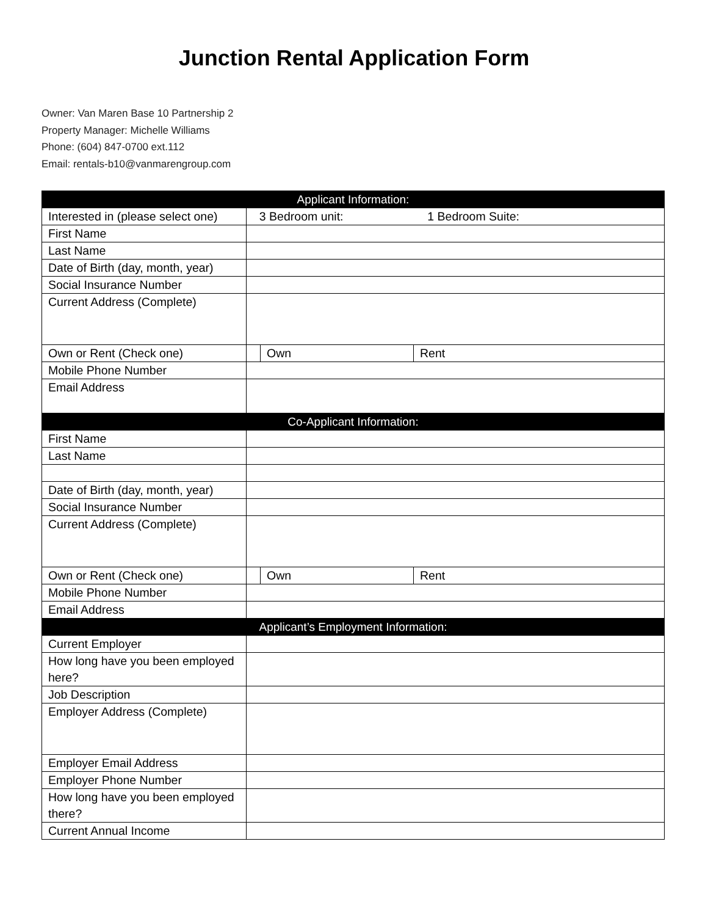Junction Rental Application Form
Owner: Van Maren Base 10 Partnership 2
Property Manager: Michelle Williams
Phone: (604) 847-0700 ext.112
Email: rentals-b10@vanmarengroup.com
| Applicant Information: | | | |
| --- | --- | --- | --- |
| Interested in (please select one) | 3 Bedroom unit: 1 Bedroom Suite: | | |
| First Name | | | |
| Last Name | | | |
| Date of Birth (day, month, year) | | | |
| Social Insurance Number | | | |
| Current Address (Complete) | | | |
| Own or Rent (Check one) | | Own | Rent |
| Mobile Phone Number | | | |
| Email Address | | | |
| Co-Applicant Information: | | | |
| First Name | | | |
| Last Name | | | |
| Date of Birth (day, month, year) | | | |
| Social Insurance Number | | | |
| Current Address (Complete) | | | |
| Own or Rent (Check one) | | Own | Rent |
| Mobile Phone Number | | | |
| Email Address | | | |
| Applicant’s Employment Information: | | | |
| Current Employer | | | |
| How long have you been employed here? | | | |
| Job Description | | | |
| Employer Address (Complete) | | | |
| Employer Email Address | | | |
| Employer Phone Number | | | |
| How long have you been employed there? | | | |
| Current Annual Income | | | |